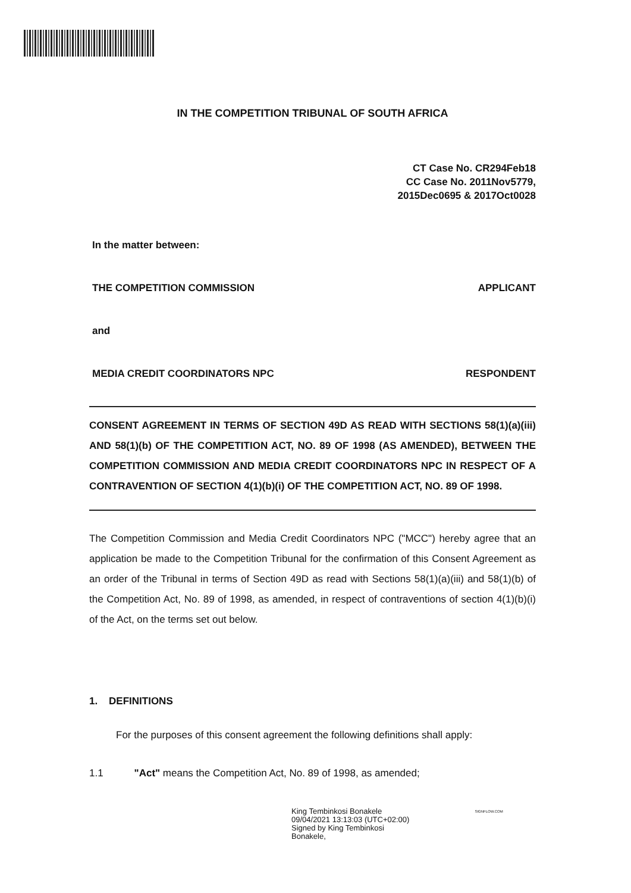IN THE COMPETITION TRIBUNAL OF SOUTH AFRICA
CT Case No. CR294Feb18
CC Case No. 2011Nov5779,
2015Dec0695 & 2017Oct0028
In the matter between:
THE COMPETITION COMMISSION APPLICANT
and
MEDIA CREDIT COORDINATORS NPC RESPONDENT
CONSENT AGREEMENT IN TERMS OF SECTION 49D AS READ WITH SECTIONS 58(1)(a)(iii) AND 58(1)(b) OF THE COMPETITION ACT, NO. 89 OF 1998 (AS AMENDED), BETWEEN THE COMPETITION COMMISSION AND MEDIA CREDIT COORDINATORS NPC IN RESPECT OF A CONTRAVENTION OF SECTION 4(1)(b)(i) OF THE COMPETITION ACT, NO. 89 OF 1998.
The Competition Commission and Media Credit Coordinators NPC ("MCC") hereby agree that an application be made to the Competition Tribunal for the confirmation of this Consent Agreement as an order of the Tribunal in terms of Section 49D as read with Sections 58(1)(a)(iii) and 58(1)(b) of the Competition Act, No. 89 of 1998, as amended, in respect of contraventions of section 4(1)(b)(i) of the Act, on the terms set out below.
1. DEFINITIONS
For the purposes of this consent agreement the following definitions shall apply:
1.1 "Act" means the Competition Act, No. 89 of 1998, as amended;
King Tembinkosi Bonakele
09/04/2021 13:13:03 (UTC+02:00)
Signed by King Tembinkosi
Bonakele,
SIGNFLOW.COM